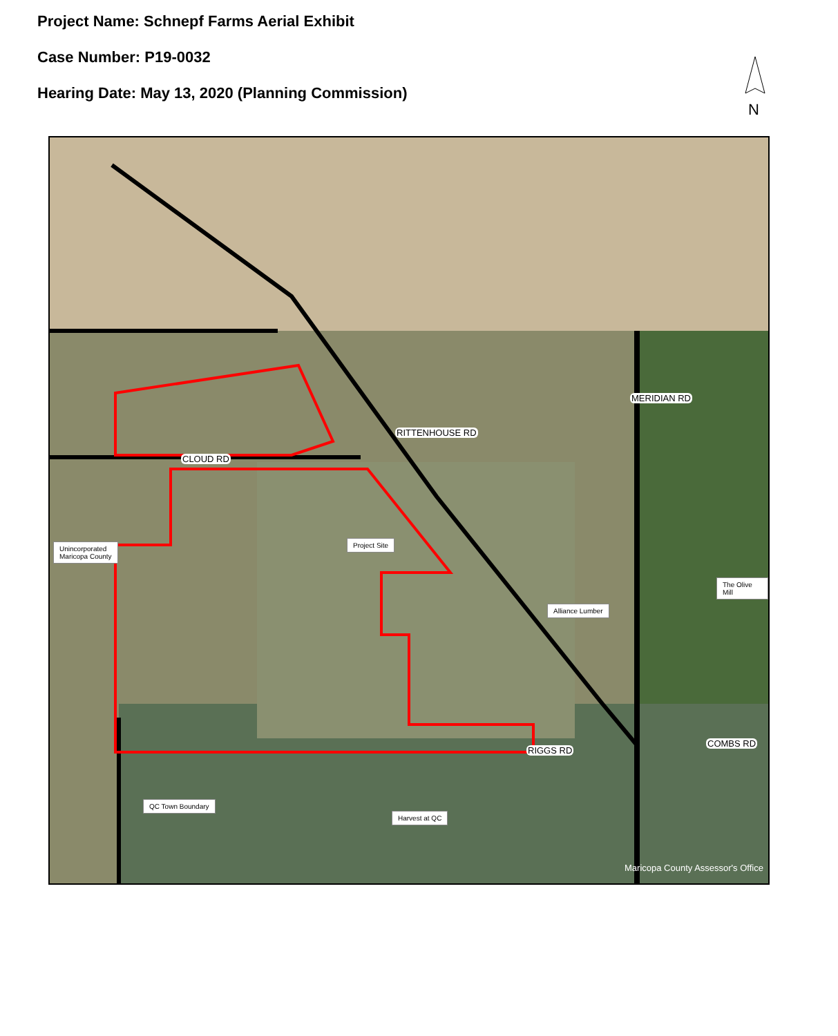Project Name: Schnepf Farms Aerial Exhibit
Case Number: P19-0032
Hearing Date: May 13, 2020 (Planning Commission)
N
CLOUD RD
RITTENHOUSE RD
MERIDIAN RD
RIGGS RD
COMBS RD
Unincorporated
Maricopa County
Project Site
The Olive Mill
Alliance Lumber
QC Town Boundary
Harvest at QC
Maricopa County Assessor's Office